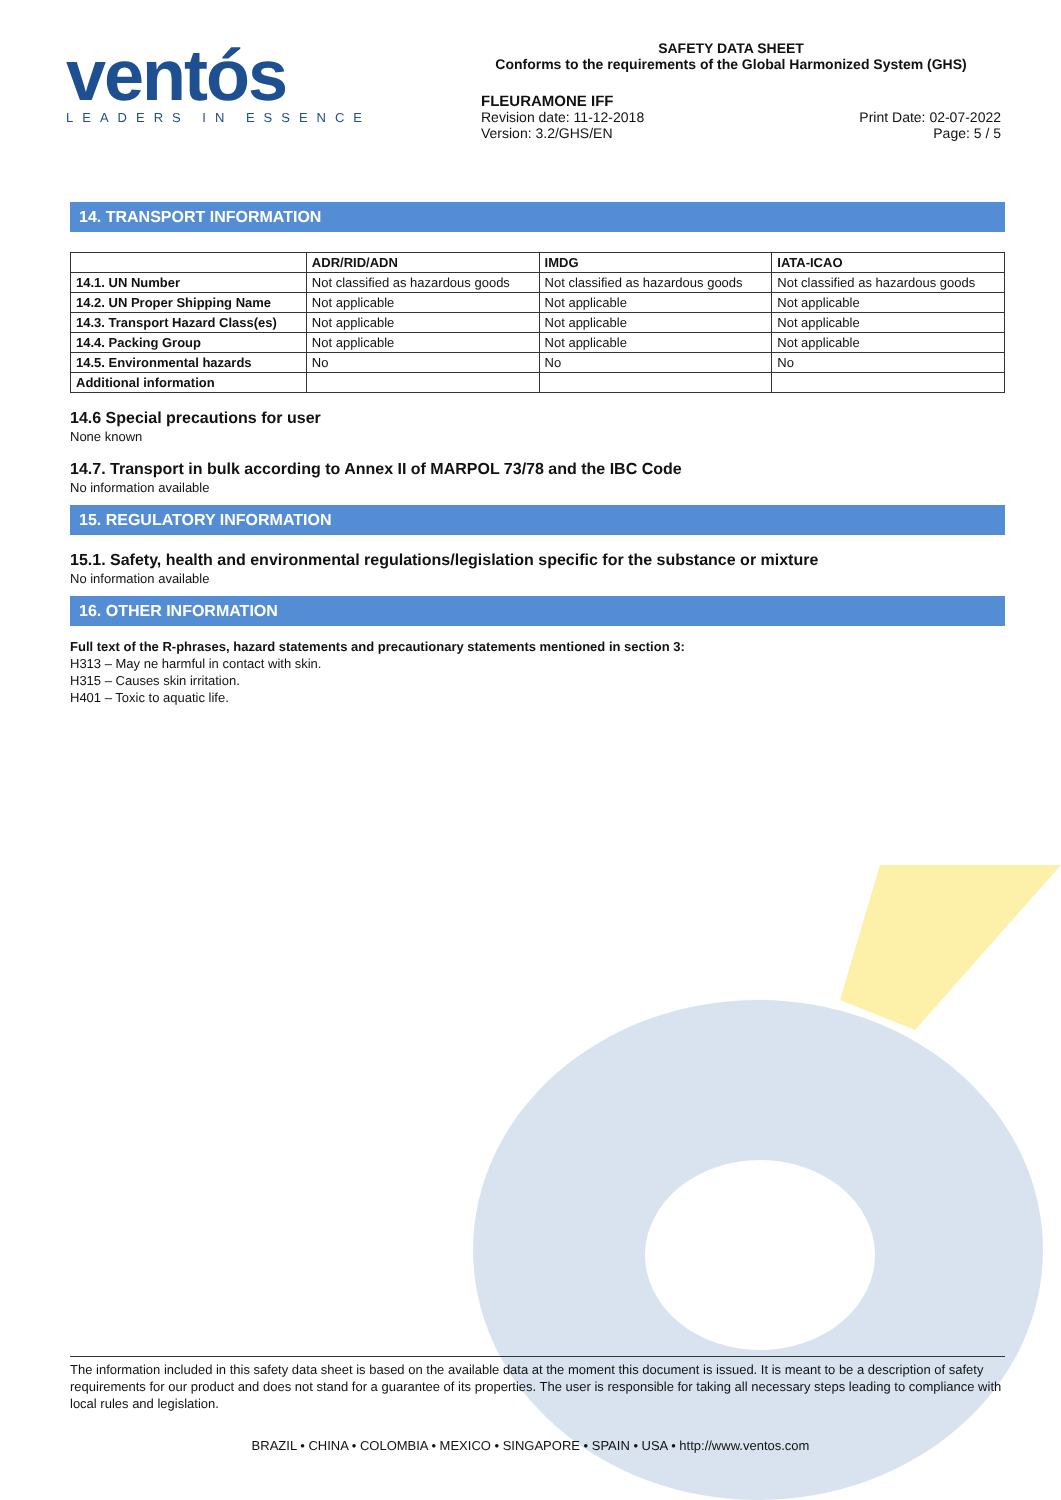ventós
LEADERS IN ESSENCE
SAFETY DATA SHEET
Conforms to the requirements of the Global Harmonized System (GHS)
FLEURAMONE IFF
Revision date: 11-12-2018
Version: 3.2/GHS/EN
Print Date: 02-07-2022
Page: 5 / 5
14. TRANSPORT INFORMATION
| | ADR/RID/ADN | IMDG | IATA-ICAO |
| --- | --- | --- | --- |
| 14.1. UN Number | Not classified as hazardous goods | Not classified as hazardous goods | Not classified as hazardous goods |
| 14.2. UN Proper Shipping Name | Not applicable | Not applicable | Not applicable |
| 14.3. Transport Hazard Class(es) | Not applicable | Not applicable | Not applicable |
| 14.4. Packing Group | Not applicable | Not applicable | Not applicable |
| 14.5. Environmental hazards | No | No | No |
| Additional information | | | |
14.6 Special precautions for user
None known
14.7. Transport in bulk according to Annex II of MARPOL 73/78 and the IBC Code
No information available
15. REGULATORY INFORMATION
15.1. Safety, health and environmental regulations/legislation specific for the substance or mixture
No information available
16. OTHER INFORMATION
Full text of the R-phrases, hazard statements and precautionary statements mentioned in section 3:
H313 – May ne harmful in contact with skin.
H315 – Causes skin irritation.
H401 – Toxic to aquatic life.
The information included in this safety data sheet is based on the available data at the moment this document is issued. It is meant to be a description of safety requirements for our product and does not stand for a guarantee of its properties. The user is responsible for taking all necessary steps leading to compliance with local rules and legislation.
BRAZIL • CHINA • COLOMBIA • MEXICO • SINGAPORE • SPAIN • USA • http://www.ventos.com